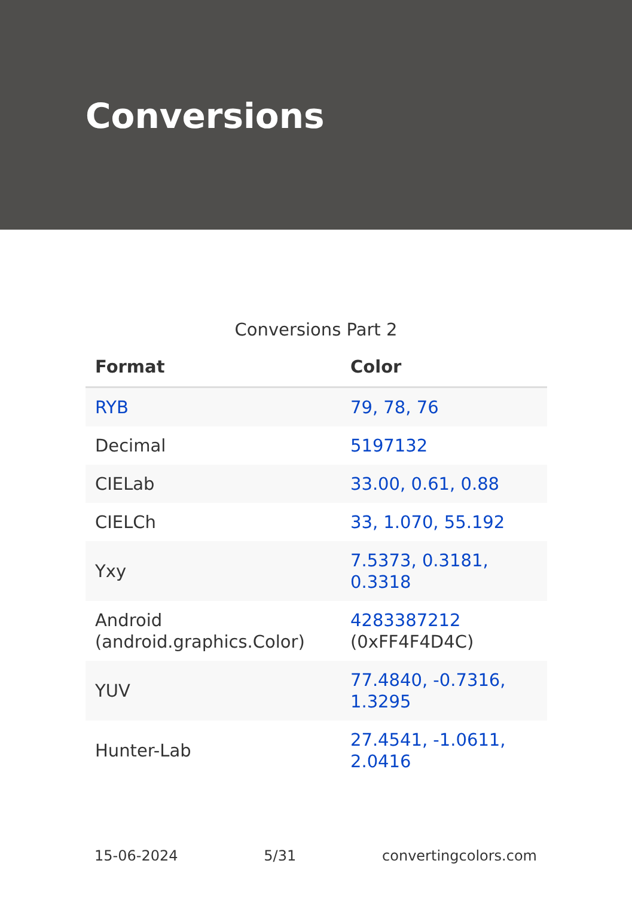Conversions
Conversions Part 2
| Format | Color |
| --- | --- |
| RYB | 79, 78, 76 |
| Decimal | 5197132 |
| CIELab | 33.00, 0.61, 0.88 |
| CIELCh | 33, 1.070, 55.192 |
| Yxy | 7.5373, 0.3181, 0.3318 |
| Android (android.graphics.Color) | 4283387212 (0xFF4F4D4C) |
| YUV | 77.4840, -0.7316, 1.3295 |
| Hunter-Lab | 27.4541, -1.0611, 2.0416 |
15-06-2024 5/31 convertingcolors.com